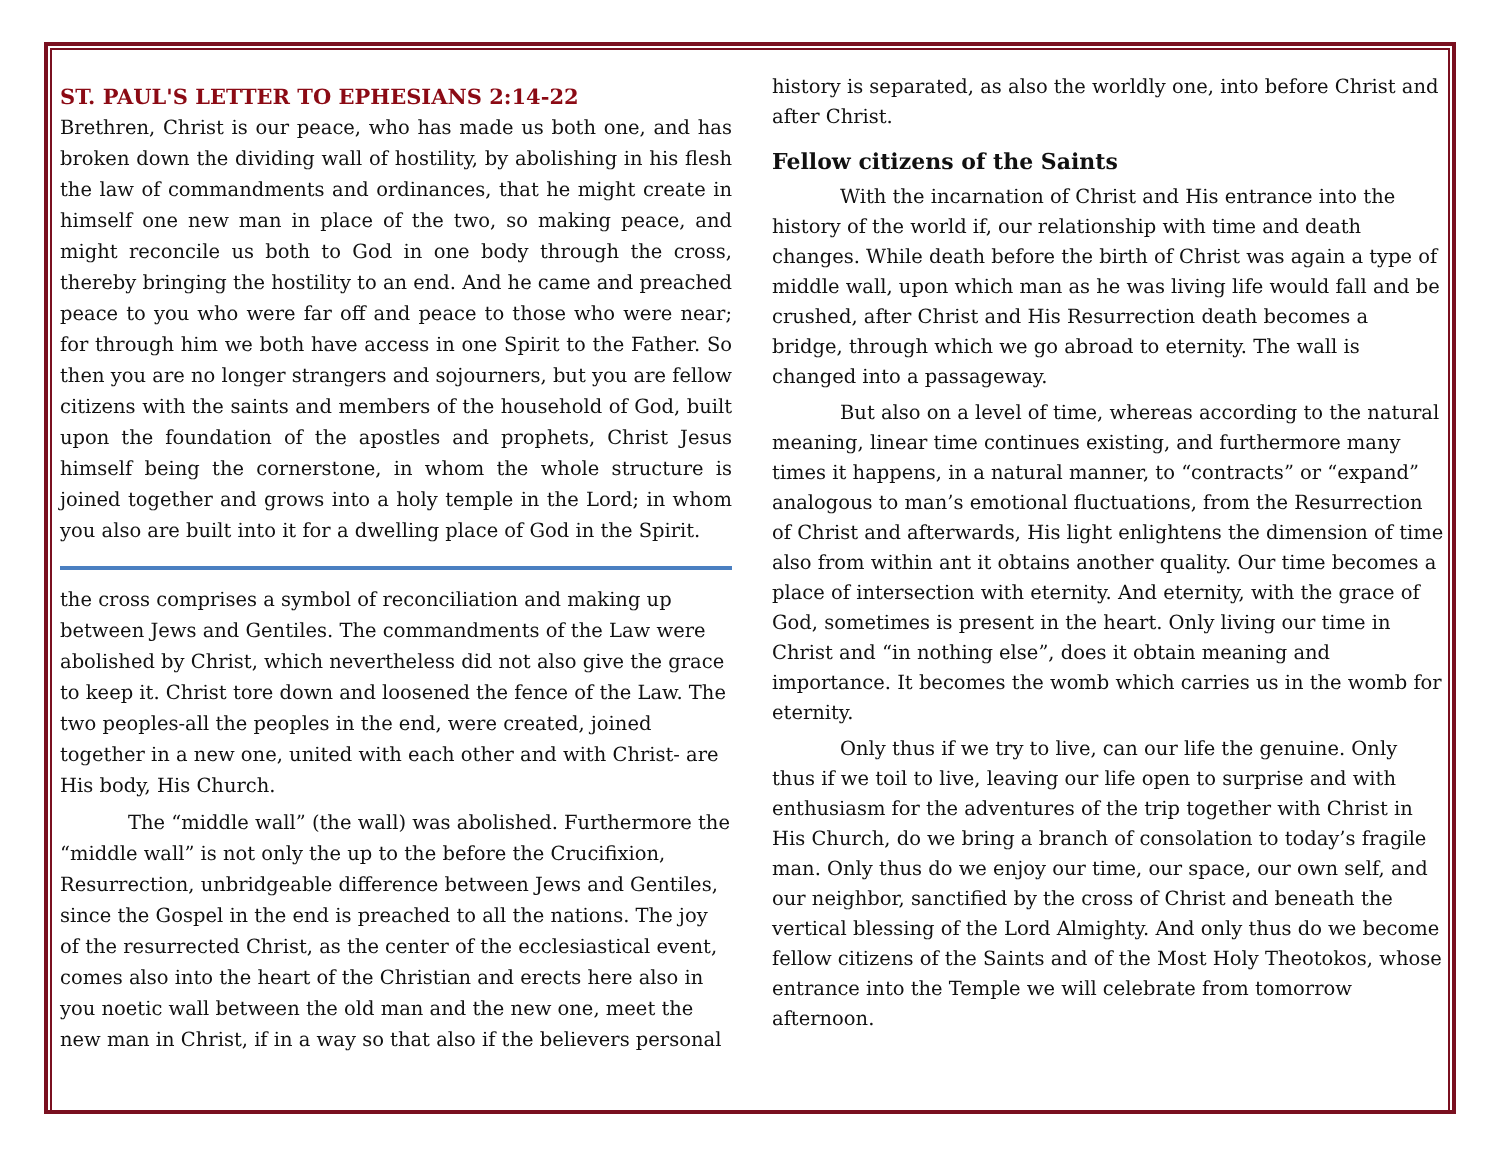ST. PAUL'S LETTER TO EPHESIANS 2:14-22
Brethren, Christ is our peace, who has made us both one, and has broken down the dividing wall of hostility, by abolishing in his flesh the law of commandments and ordinances, that he might create in himself one new man in place of the two, so making peace, and might reconcile us both to God in one body through the cross, thereby bringing the hostility to an end. And he came and preached peace to you who were far off and peace to those who were near; for through him we both have access in one Spirit to the Father. So then you are no longer strangers and sojourners, but you are fellow citizens with the saints and members of the household of God, built upon the foundation of the apostles and prophets, Christ Jesus himself being the cornerstone, in whom the whole structure is joined together and grows into a holy temple in the Lord; in whom you also are built into it for a dwelling place of God in the Spirit.
the cross comprises a symbol of reconciliation and making up between Jews and Gentiles. The commandments of the Law were abolished by Christ, which nevertheless did not also give the grace to keep it. Christ tore down and loosened the fence of the Law. The two peoples-all the peoples in the end, were created, joined together in a new one, united with each other and with Christ- are His body, His Church.
The “middle wall” (the wall) was abolished. Furthermore the “middle wall” is not only the up to the before the Crucifixion, Resurrection, unbridgeable difference between Jews and Gentiles, since the Gospel in the end is preached to all the nations. The joy of the resurrected Christ, as the center of the ecclesiastical event, comes also into the heart of the Christian and erects here also in you noetic wall between the old man and the new one, meet the new man in Christ, if in a way so that also if the believers personal
history is separated, as also the worldly one, into before Christ and after Christ.
Fellow citizens of the Saints
With the incarnation of Christ and His entrance into the history of the world if, our relationship with time and death changes. While death before the birth of Christ was again a type of middle wall, upon which man as he was living life would fall and be crushed, after Christ and His Resurrection death becomes a bridge, through which we go abroad to eternity. The wall is changed into a passageway.
But also on a level of time, whereas according to the natural meaning, linear time continues existing, and furthermore many times it happens, in a natural manner, to “contracts” or “expand” analogous to man’s emotional fluctuations, from the Resurrection of Christ and afterwards, His light enlightens the dimension of time also from within ant it obtains another quality. Our time becomes a place of intersection with eternity. And eternity, with the grace of God, sometimes is present in the heart. Only living our time in Christ and “in nothing else”, does it obtain meaning and importance. It becomes the womb which carries us in the womb for eternity.
Only thus if we try to live, can our life the genuine. Only thus if we toil to live, leaving our life open to surprise and with enthusiasm for the adventures of the trip together with Christ in His Church, do we bring a branch of consolation to today’s fragile man. Only thus do we enjoy our time, our space, our own self, and our neighbor, sanctified by the cross of Christ and beneath the vertical blessing of the Lord Almighty. And only thus do we become fellow citizens of the Saints and of the Most Holy Theotokos, whose entrance into the Temple we will celebrate from tomorrow afternoon.